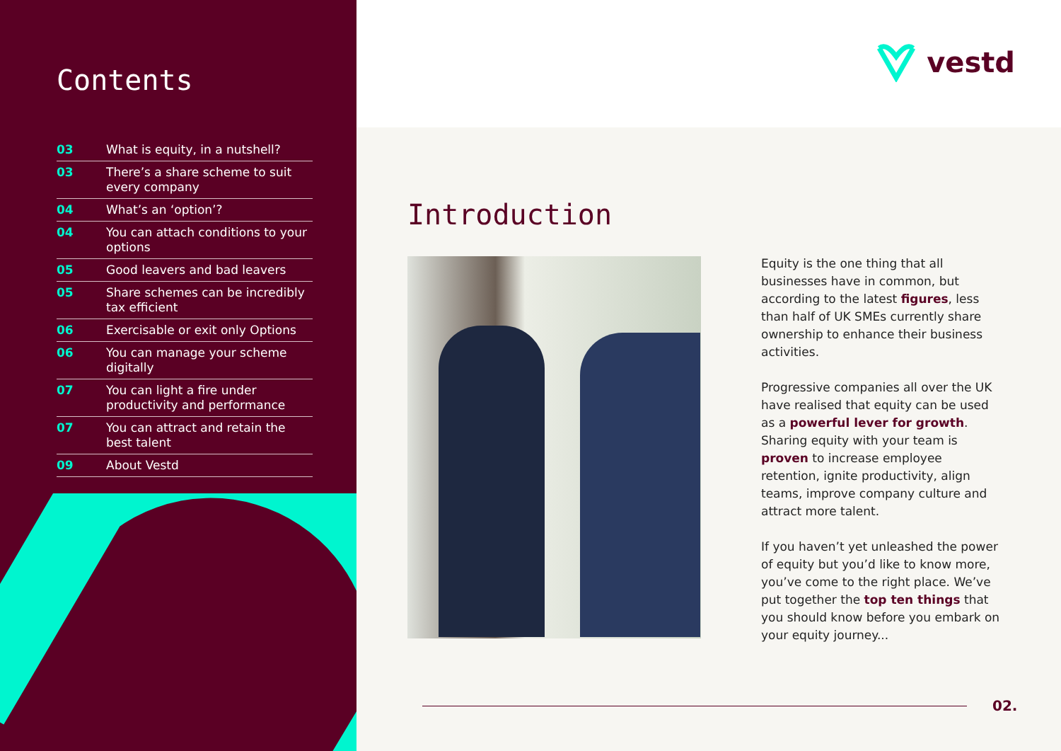Contents
03 What is equity, in a nutshell?
03 There’s a share scheme to suit every company
04 What’s an ‘option’?
04 You can attach conditions to your options
05 Good leavers and bad leavers
05 Share schemes can be incredibly tax efficient
06 Exercisable or exit only Options
06 You can manage your scheme digitally
07 You can light a fire under productivity and performance
07 You can attract and retain the best talent
09 About Vestd
vestd
Introduction
Equity is the one thing that all businesses have in common, but according to the latest figures, less than half of UK SMEs currently share ownership to enhance their business activities.
Progressive companies all over the UK have realised that equity can be used as a powerful lever for growth. Sharing equity with your team is proven to increase employee retention, ignite productivity, align teams, improve company culture and attract more talent.
If you haven’t yet unleashed the power of equity but you’d like to know more, you’ve come to the right place. We’ve put together the top ten things that you should know before you embark on your equity journey...
02.